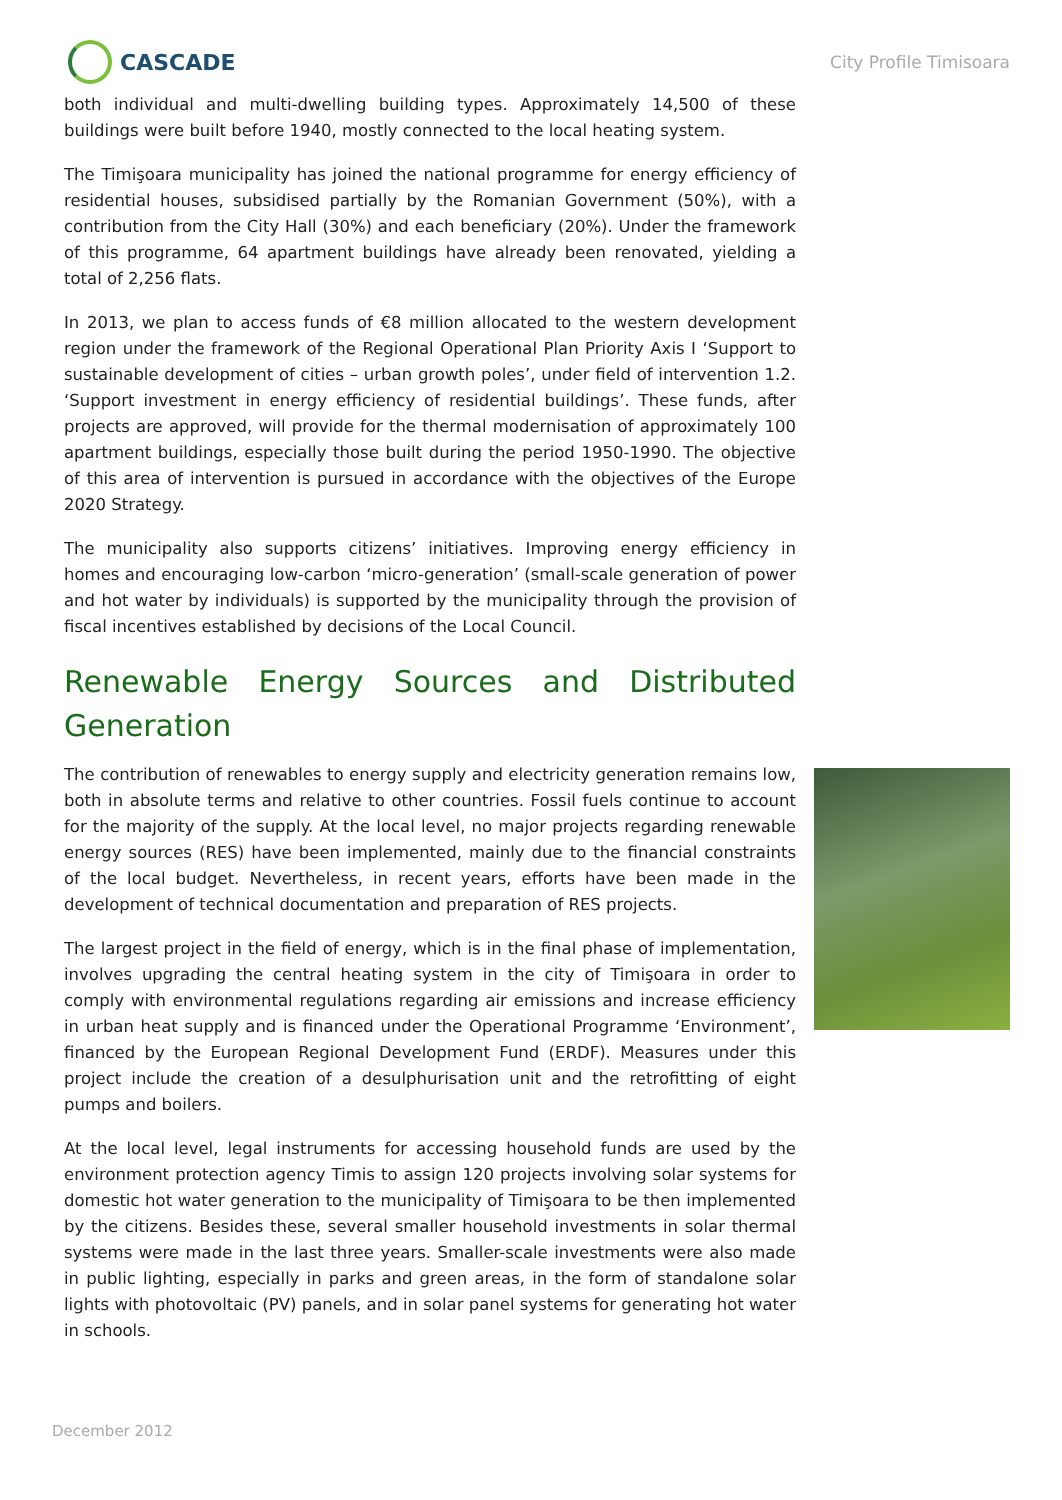CASCADE
City Profile Timisoara
both individual and multi-dwelling building types. Approximately 14,500 of these buildings were built before 1940, mostly connected to the local heating system.
The Timişoara municipality has joined the national programme for energy efficiency of residential houses, subsidised partially by the Romanian Government (50%), with a contribution from the City Hall (30%) and each beneficiary (20%). Under the framework of this programme, 64 apartment buildings have already been renovated, yielding a total of 2,256 flats.
In 2013, we plan to access funds of €8 million allocated to the western development region under the framework of the Regional Operational Plan Priority Axis I ‘Support to sustainable development of cities – urban growth poles’, under field of intervention 1.2. ‘Support investment in energy efficiency of residential buildings’. These funds, after projects are approved, will provide for the thermal modernisation of approximately 100 apartment buildings, especially those built during the period 1950-1990. The objective of this area of intervention is pursued in accordance with the objectives of the Europe 2020 Strategy.
The municipality also supports citizens’ initiatives. Improving energy efficiency in homes and encouraging low-carbon ‘micro-generation’ (small-scale generation of power and hot water by individuals) is supported by the municipality through the provision of fiscal incentives established by decisions of the Local Council.
Renewable Energy Sources and Distributed Generation
The contribution of renewables to energy supply and electricity generation remains low, both in absolute terms and relative to other countries. Fossil fuels continue to account for the majority of the supply. At the local level, no major projects regarding renewable energy sources (RES) have been implemented, mainly due to the financial constraints of the local budget. Nevertheless, in recent years, efforts have been made in the development of technical documentation and preparation of RES projects.
The largest project in the field of energy, which is in the final phase of implementation, involves upgrading the central heating system in the city of Timişoara in order to comply with environmental regulations regarding air emissions and increase efficiency in urban heat supply and is financed under the Operational Programme ‘Environment’, financed by the European Regional Development Fund (ERDF). Measures under this project include the creation of a desulphurisation unit and the retrofitting of eight pumps and boilers.
At the local level, legal instruments for accessing household funds are used by the environment protection agency Timis to assign 120 projects involving solar systems for domestic hot water generation to the municipality of Timişoara to be then implemented by the citizens. Besides these, several smaller household investments in solar thermal systems were made in the last three years. Smaller-scale investments were also made in public lighting, especially in parks and green areas, in the form of standalone solar lights with photovoltaic (PV) panels, and in solar panel systems for generating hot water in schools.
December 2012